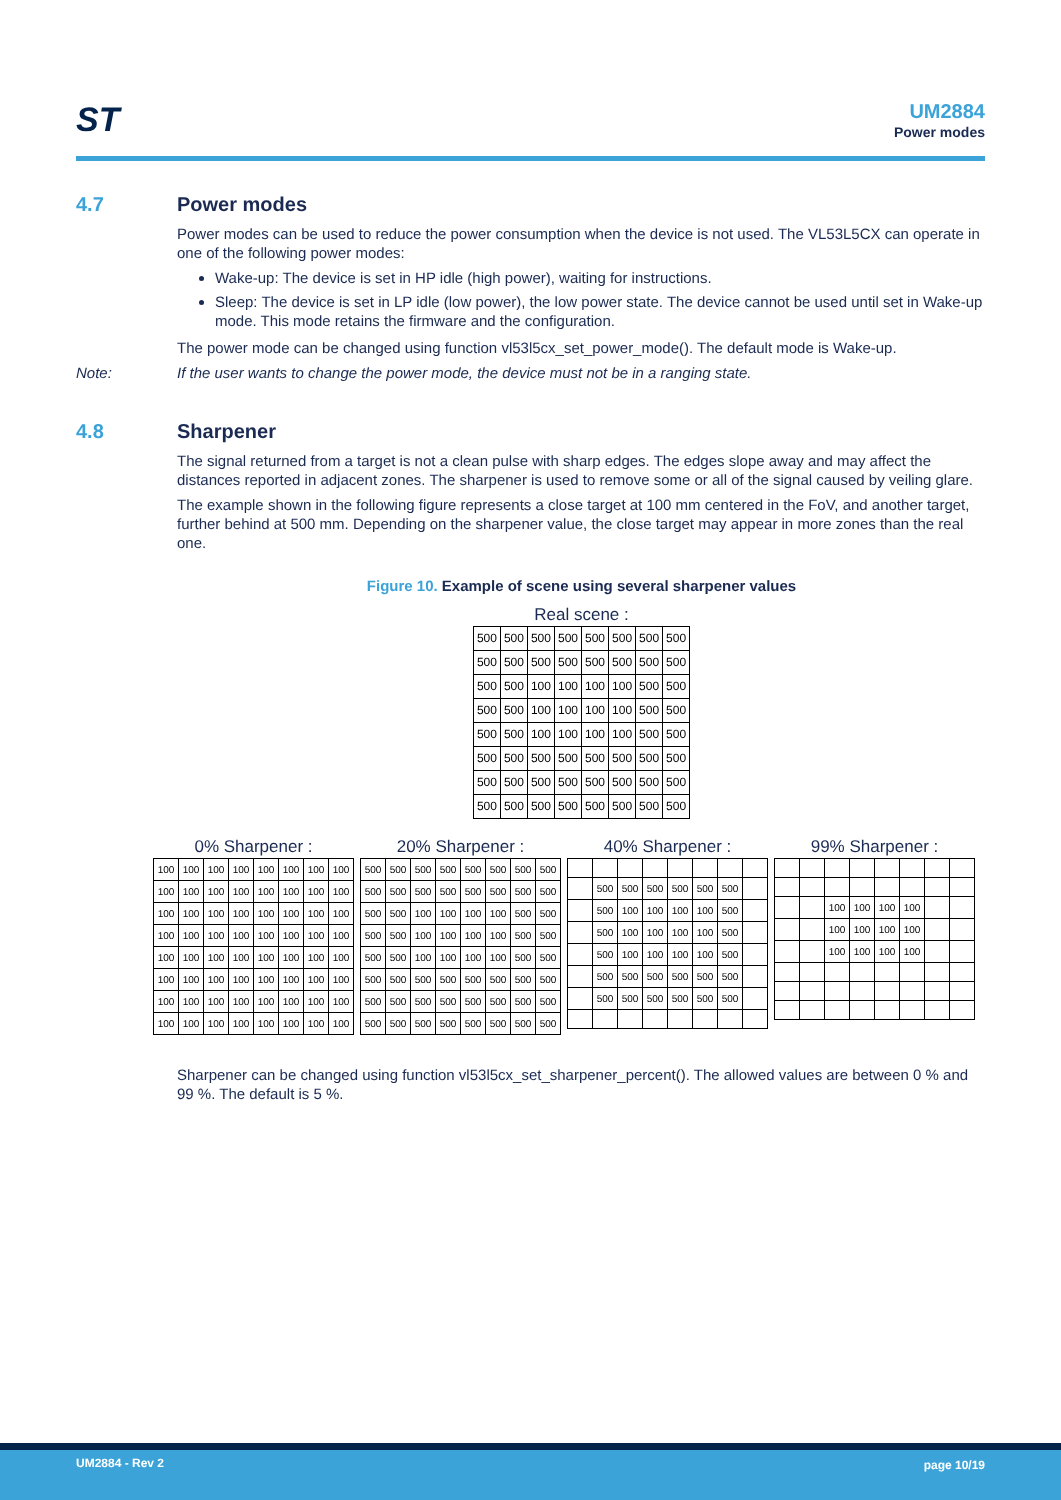ST UM2884
Power modes
4.7 Power modes
Power modes can be used to reduce the power consumption when the device is not used. The VL53L5CX can operate in one of the following power modes:
Wake-up: The device is set in HP idle (high power), waiting for instructions.
Sleep: The device is set in LP idle (low power), the low power state. The device cannot be used until set in Wake-up mode. This mode retains the firmware and the configuration.
The power mode can be changed using function vl53l5cx_set_power_mode(). The default mode is Wake-up.
Note: If the user wants to change the power mode, the device must not be in a ranging state.
4.8 Sharpener
The signal returned from a target is not a clean pulse with sharp edges. The edges slope away and may affect the distances reported in adjacent zones. The sharpener is used to remove some or all of the signal caused by veiling glare.
The example shown in the following figure represents a close target at 100 mm centered in the FoV, and another target, further behind at 500 mm. Depending on the sharpener value, the close target may appear in more zones than the real one.
Figure 10. Example of scene using several sharpener values
Real scene :
| 500 | 500 | 500 | 500 | 500 | 500 | 500 | 500 |
| 500 | 500 | 500 | 500 | 500 | 500 | 500 | 500 |
| 500 | 500 | 100 | 100 | 100 | 100 | 500 | 500 |
| 500 | 500 | 100 | 100 | 100 | 100 | 500 | 500 |
| 500 | 500 | 100 | 100 | 100 | 100 | 500 | 500 |
| 500 | 500 | 500 | 500 | 500 | 500 | 500 | 500 |
| 500 | 500 | 500 | 500 | 500 | 500 | 500 | 500 |
| 500 | 500 | 500 | 500 | 500 | 500 | 500 | 500 |
0% Sharpener :
| 100 | 100 | 100 | 100 | 100 | 100 | 100 | 100 |
| 100 | 100 | 100 | 100 | 100 | 100 | 100 | 100 |
| 100 | 100 | 100 | 100 | 100 | 100 | 100 | 100 |
| 100 | 100 | 100 | 100 | 100 | 100 | 100 | 100 |
| 100 | 100 | 100 | 100 | 100 | 100 | 100 | 100 |
| 100 | 100 | 100 | 100 | 100 | 100 | 100 | 100 |
| 100 | 100 | 100 | 100 | 100 | 100 | 100 | 100 |
| 100 | 100 | 100 | 100 | 100 | 100 | 100 | 100 |
20% Sharpener :
| 500 | 500 | 500 | 500 | 500 | 500 | 500 | 500 |
| 500 | 500 | 500 | 500 | 500 | 500 | 500 | 500 |
| 500 | 500 | 100 | 100 | 100 | 100 | 500 | 500 |
| 500 | 500 | 100 | 100 | 100 | 100 | 500 | 500 |
| 500 | 500 | 100 | 100 | 100 | 100 | 500 | 500 |
| 500 | 500 | 500 | 500 | 500 | 500 | 500 | 500 |
| 500 | 500 | 500 | 500 | 500 | 500 | 500 | 500 |
| 500 | 500 | 500 | 500 | 500 | 500 | 500 | 500 |
40% Sharpener :
| | 500 | 500 | 500 | 500 | 500 | 500 | |
| | 500 | 100 | 100 | 100 | 100 | 500 | |
| | 500 | 100 | 100 | 100 | 100 | 500 | |
| | 500 | 100 | 100 | 100 | 100 | 500 | |
| | 500 | 500 | 500 | 500 | 500 | 500 | |
| | 500 | 500 | 500 | 500 | 500 | 500 | |
99% Sharpener :
| | | 100 | 100 | 100 | 100 | | |
| | | 100 | 100 | 100 | 100 | | |
| | | 100 | 100 | 100 | 100 | | |
Sharpener can be changed using function vl53l5cx_set_sharpener_percent(). The allowed values are between 0 % and 99 %. The default is 5 %.
UM2884 - Rev 2 page 10/19